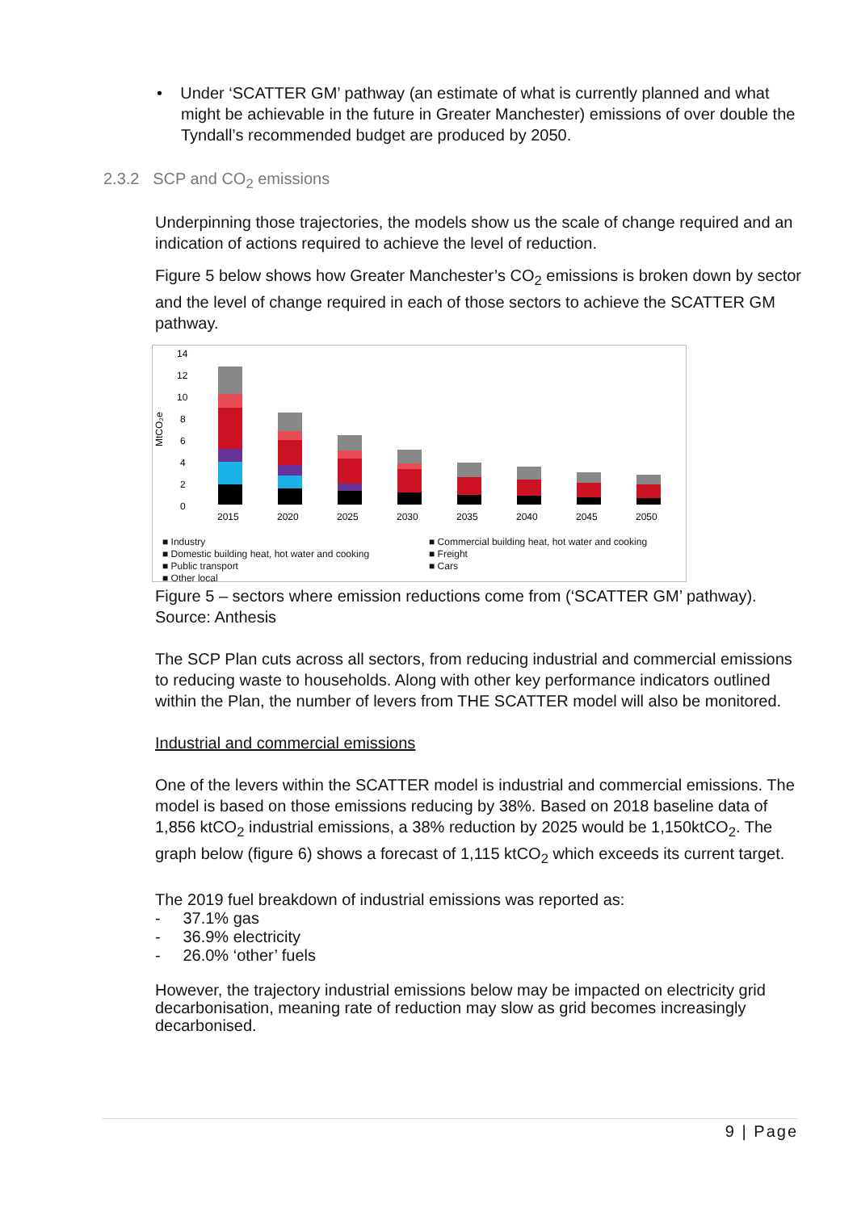• Under ‘SCATTER GM’ pathway (an estimate of what is currently planned and what might be achievable in the future in Greater Manchester) emissions of over double the Tyndall’s recommended budget are produced by 2050.
2.3.2 SCP and CO<sub>2</sub> emissions
Underpinning those trajectories, the models show us the scale of change required and an indication of actions required to achieve the level of reduction.
Figure 5 below shows how Greater Manchester’s CO<sub>2</sub> emissions is broken down by sector and the level of change required in each of those sectors to achieve the SCATTER GM pathway.
14
12
10
8
6
4
2
0
MtCO₂e
2015
2020
2025
2030
2035
2040
2045
2050
■ Industry ■ Commercial building heat, hot water and cooking ■ Domestic building heat, hot water and cooking ■ Freight ■ Public transport ■ Cars ■ Other local
Figure 5 – sectors where emission reductions come from (‘SCATTER GM’ pathway).
Source: Anthesis
The SCP Plan cuts across all sectors, from reducing industrial and commercial emissions to reducing waste to households. Along with other key performance indicators outlined within the Plan, the number of levers from THE SCATTER model will also be monitored.
Industrial and commercial emissions
One of the levers within the SCATTER model is industrial and commercial emissions. The model is based on those emissions reducing by 38%. Based on 2018 baseline data of 1,856 ktCO<sub>2</sub> industrial emissions, a 38% reduction by 2025 would be 1,150ktCO<sub>2</sub>. The graph below (figure 6) shows a forecast of 1,115 ktCO<sub>2</sub> which exceeds its current target.
The 2019 fuel breakdown of industrial emissions was reported as:
- 37.1% gas
- 36.9% electricity
- 26.0% ‘other’ fuels
However, the trajectory industrial emissions below may be impacted on electricity grid decarbonisation, meaning rate of reduction may slow as grid becomes increasingly decarbonised.
9 | Page